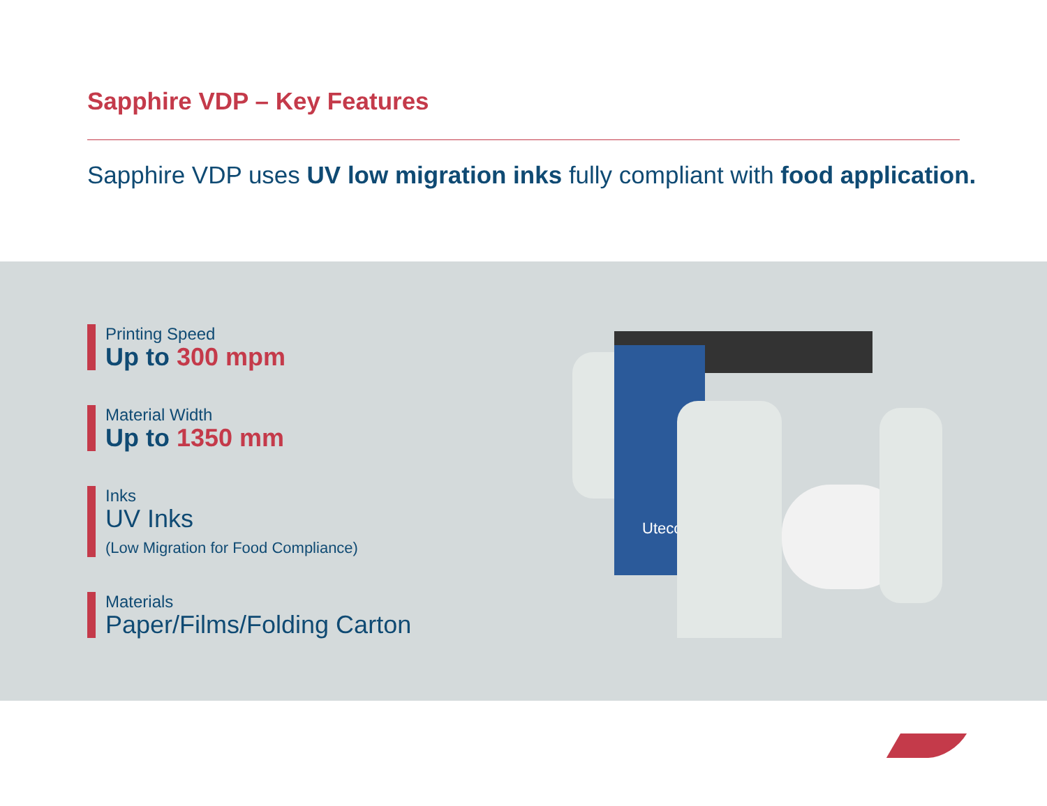Sapphire VDP – Key Features
Sapphire VDP uses UV low migration inks fully compliant with food application.
Printing Speed
Up to 300 mpm
Material Width
Up to 1350 mm
Inks
UV Inks
(Low Migration for Food Compliance)
Materials
Paper/Films/Folding Carton
Uteco